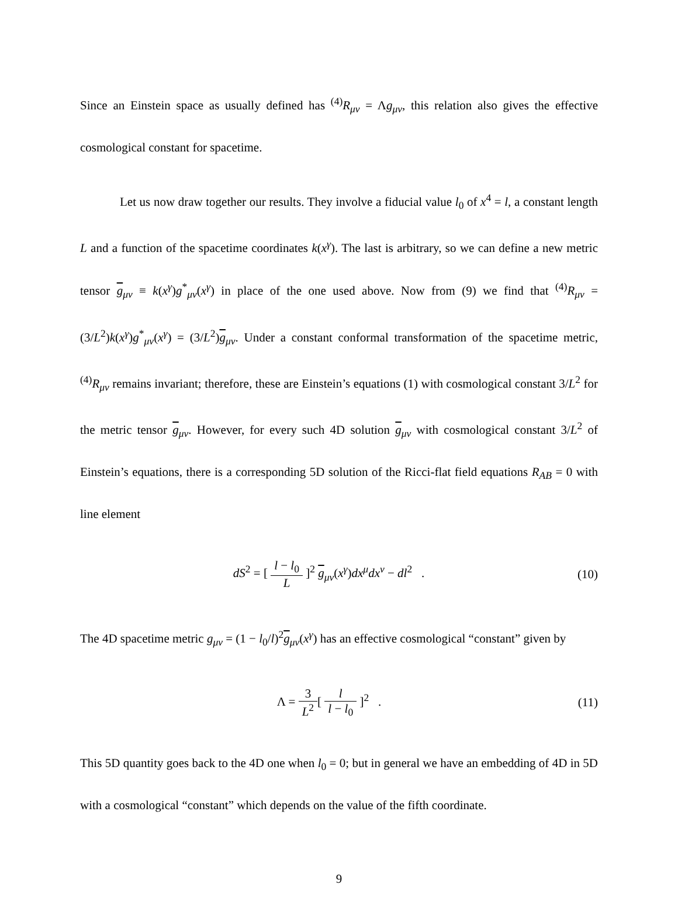Since an Einstein space as usually defined has <sup>(4)</sup>R<sub>μν</sub> = Λg<sub>μν</sub>, this relation also gives the effective cosmological constant for spacetime.
Let us now draw together our results. They involve a fiducial value l<sub>0</sub> of x<sup>4</sup> = l, a constant length L and a function of the spacetime coordinates k(x<sup>γ</sup>). The last is arbitrary, so we can define a new metric tensor g<sub>μν</sub> ≡ k(x<sup>γ</sup>)g<sup>*</sup><sub>μν</sub>(x<sup>γ</sup>) in place of the one used above. Now from (9) we find that <sup>(4)</sup>R<sub>μν</sub> = (3/L<sup>2</sup>)k(x<sup>γ</sup>)g<sup>*</sup><sub>μν</sub>(x<sup>γ</sup>) = (3/L<sup>2</sup>)g<sub>μν</sub>. Under a constant conformal transformation of the spacetime metric, <sup>(4)</sup>R<sub>μν</sub> remains invariant; therefore, these are Einstein’s equations (1) with cosmological constant 3/L<sup>2</sup> for the metric tensor g<sub>μν</sub>. However, for every such 4D solution g<sub>μν</sub> with cosmological constant 3/L<sup>2</sup> of Einstein’s equations, there is a corresponding 5D solution of the Ricci-flat field equations R<sub>AB</sub> = 0 with line element
dS<sup>2</sup> = [ l − l<sub>0</sub> L ]<sup>2</sup> g<sub>μν</sub>(x<sup>γ</sup>)dx<sup>μ</sup>dx<sup>ν</sup> − dl<sup>2</sup> .
(10)
The 4D spacetime metric g<sub>μν</sub> = (1 − l<sub>0</sub>/l)<sup>2</sup>g<sub>μν</sub>(x<sup>γ</sup>) has an effective cosmological “constant” given by
Λ = 3 L<sup>2</sup>[ l l − l<sub>0</sub> ]<sup>2</sup> . (11)
This 5D quantity goes back to the 4D one when l<sub>0</sub> = 0; but in general we have an embedding of 4D in 5D with a cosmological “constant” which depends on the value of the fifth coordinate.
9